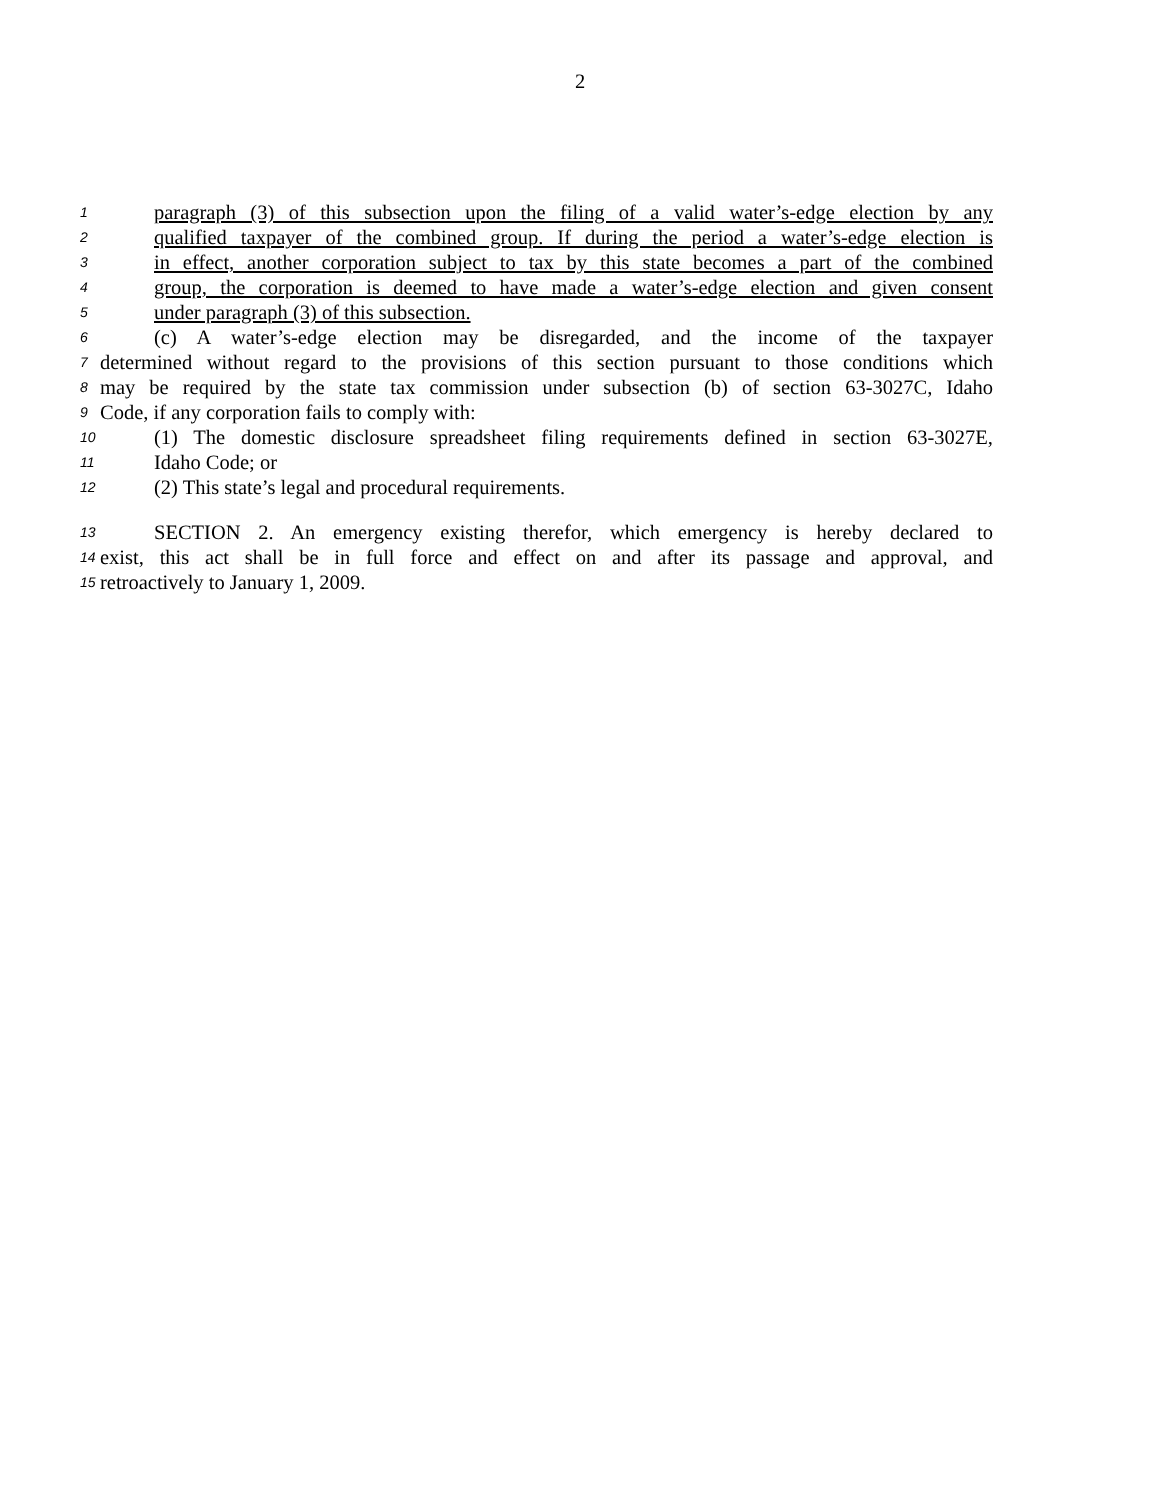2
1 paragraph (3) of this subsection upon the filing of a valid water’s-edge election by any
2 qualified taxpayer of the combined group. If during the period a water’s-edge election is
3 in effect, another corporation subject to tax by this state becomes a part of the combined
4 group, the corporation is deemed to have made a water’s-edge election and given consent
5 under paragraph (3) of this subsection.
6 (c) A water’s-edge election may be disregarded, and the income of the taxpayer
7 determined without regard to the provisions of this section pursuant to those conditions which
8 may be required by the state tax commission under subsection (b) of section 63-3027C, Idaho
9 Code, if any corporation fails to comply with:
10 (1) The domestic disclosure spreadsheet filing requirements defined in section 63-3027E,
11 Idaho Code; or
12 (2) This state’s legal and procedural requirements.
13 SECTION 2. An emergency existing therefor, which emergency is hereby declared to
14 exist, this act shall be in full force and effect on and after its passage and approval, and
15 retroactively to January 1, 2009.